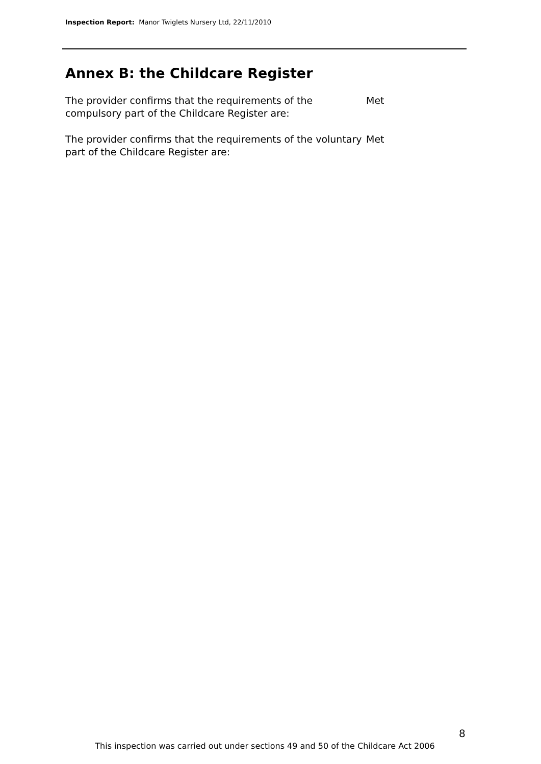Inspection Report: Manor Twiglets Nursery Ltd, 22/11/2010
Annex B: the Childcare Register
The provider confirms that the requirements of the compulsory part of the Childcare Register are:
Met
The provider confirms that the requirements of the voluntary part of the Childcare Register are:
Met
8
This inspection was carried out under sections 49 and 50 of the Childcare Act 2006